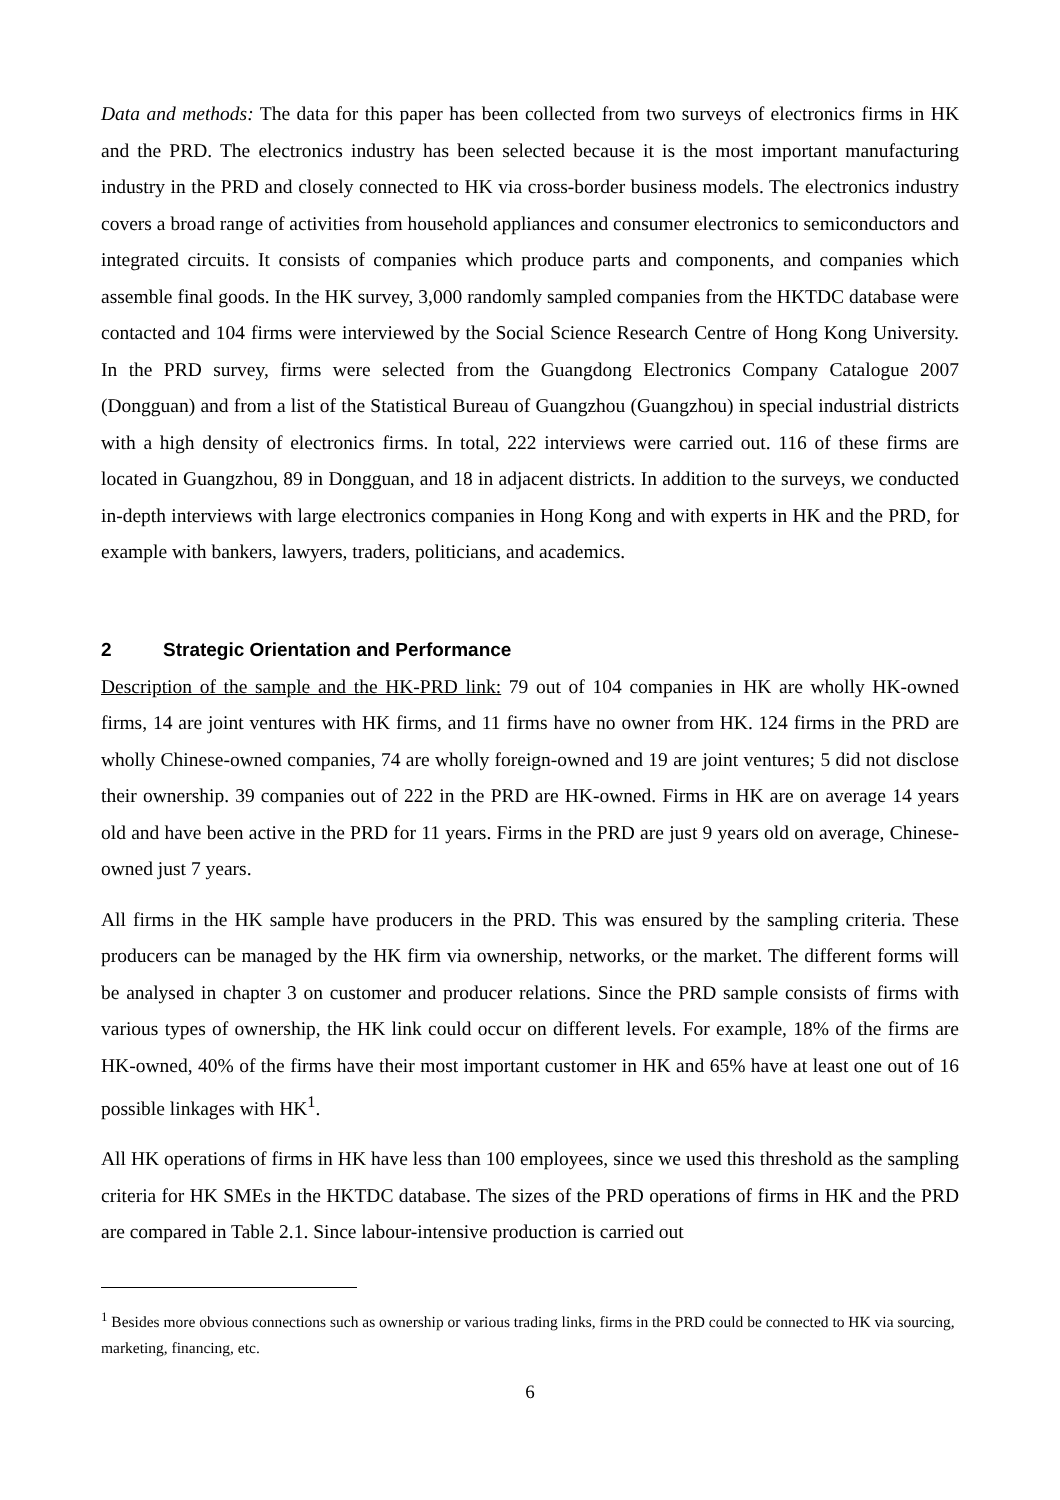Data and methods: The data for this paper has been collected from two surveys of electronics firms in HK and the PRD. The electronics industry has been selected because it is the most important manufacturing industry in the PRD and closely connected to HK via cross-border business models. The electronics industry covers a broad range of activities from household appliances and consumer electronics to semiconductors and integrated circuits. It consists of companies which produce parts and components, and companies which assemble final goods. In the HK survey, 3,000 randomly sampled companies from the HKTDC database were contacted and 104 firms were interviewed by the Social Science Research Centre of Hong Kong University. In the PRD survey, firms were selected from the Guangdong Electronics Company Catalogue 2007 (Dongguan) and from a list of the Statistical Bureau of Guangzhou (Guangzhou) in special industrial districts with a high density of electronics firms. In total, 222 interviews were carried out. 116 of these firms are located in Guangzhou, 89 in Dongguan, and 18 in adjacent districts. In addition to the surveys, we conducted in-depth interviews with large electronics companies in Hong Kong and with experts in HK and the PRD, for example with bankers, lawyers, traders, politicians, and academics.
2 Strategic Orientation and Performance
Description of the sample and the HK-PRD link: 79 out of 104 companies in HK are wholly HK-owned firms, 14 are joint ventures with HK firms, and 11 firms have no owner from HK. 124 firms in the PRD are wholly Chinese-owned companies, 74 are wholly foreign-owned and 19 are joint ventures; 5 did not disclose their ownership. 39 companies out of 222 in the PRD are HK-owned. Firms in HK are on average 14 years old and have been active in the PRD for 11 years. Firms in the PRD are just 9 years old on average, Chinese-owned just 7 years.
All firms in the HK sample have producers in the PRD. This was ensured by the sampling criteria. These producers can be managed by the HK firm via ownership, networks, or the market. The different forms will be analysed in chapter 3 on customer and producer relations. Since the PRD sample consists of firms with various types of ownership, the HK link could occur on different levels. For example, 18% of the firms are HK-owned, 40% of the firms have their most important customer in HK and 65% have at least one out of 16 possible linkages with HK<sup>1</sup>.
All HK operations of firms in HK have less than 100 employees, since we used this threshold as the sampling criteria for HK SMEs in the HKTDC database. The sizes of the PRD operations of firms in HK and the PRD are compared in Table 2.1. Since labour-intensive production is carried out
<sup>1</sup> Besides more obvious connections such as ownership or various trading links, firms in the PRD could be connected to HK via sourcing, marketing, financing, etc.
6